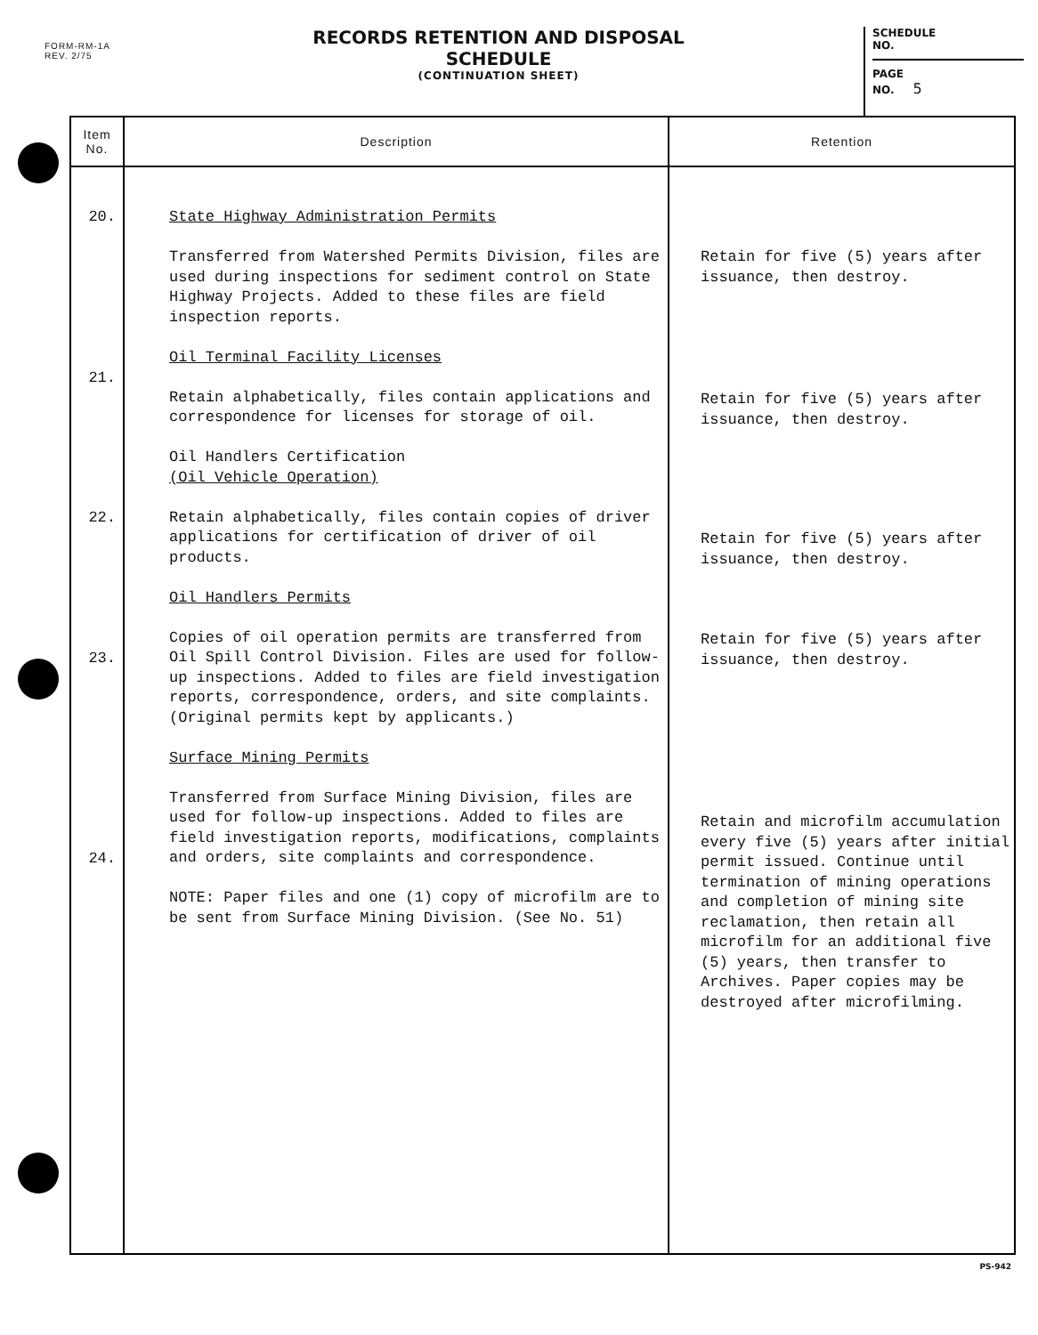FORM-RM-1A
REV. 2/75
RECORDS RETENTION AND DISPOSAL SCHEDULE
(CONTINUATION SHEET)
SCHEDULE
NO.
PAGE
NO. 5
| Item No. | Description | Retention |
| --- | --- | --- |
| 20. 21. 22. 23. 24. | State Highway Administration Permits Transferred from Watershed Permits Division, files are used during inspections for sediment control on State Highway Projects. Added to these files are field inspection reports. Oil Terminal Facility Licenses Retain alphabetically, files contain applications and correspondence for licenses for storage of oil. Oil Handlers Certification (Oil Vehicle Operation) Retain alphabetically, files contain copies of driver applications for certification of driver of oil products. Oil Handlers Permits Copies of oil operation permits are transferred from Oil Spill Control Division. Files are used for follow-up inspections. Added to files are field investigation reports, correspondence, orders, and site complaints. (Original permits kept by applicants.) Surface Mining Permits Transferred from Surface Mining Division, files are used for follow-up inspections. Added to files are field investigation reports, modifications, complaints and orders, site complaints and correspondence. NOTE: Paper files and one (1) copy of microfilm are to be sent from Surface Mining Division. (See No. 51) | Retain for five (5) years after issuance, then destroy. Retain for five (5) years after issuance, then destroy. Retain for five (5) years after issuance, then destroy. Retain for five (5) years after issuance, then destroy. Retain and microfilm accumulation every five (5) years after initial permit issued. Continue until termination of mining operations and completion of mining site reclamation, then retain all microfilm for an additional five (5) years, then transfer to Archives. Paper copies may be destroyed after microfilming. |
PS-942